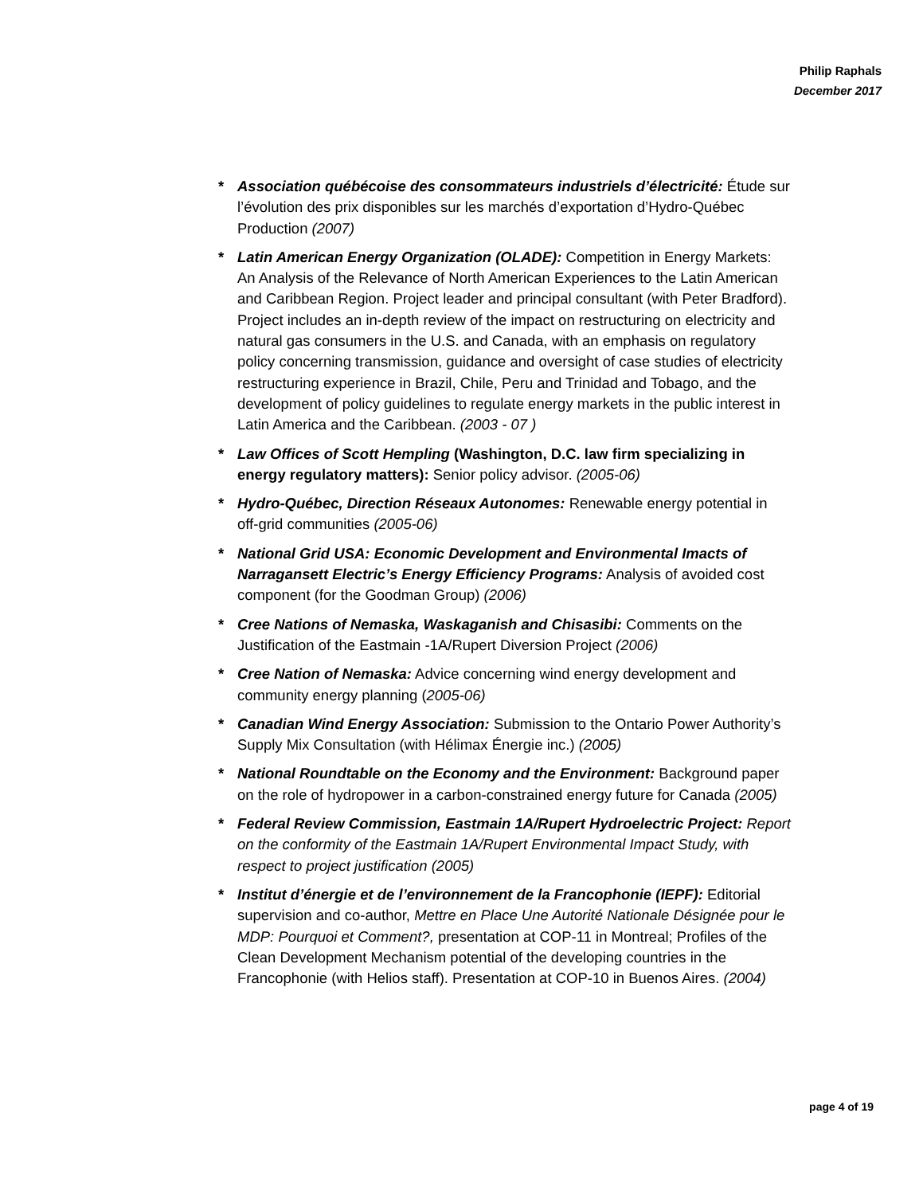Philip Raphals
December 2017
* Association québécoise des consommateurs industriels d’électricité: Étude sur l’évolution des prix disponibles sur les marchés d’exportation d’Hydro-Québec Production (2007)
* Latin American Energy Organization (OLADE): Competition in Energy Markets: An Analysis of the Relevance of North American Experiences to the Latin American and Caribbean Region. Project leader and principal consultant (with Peter Bradford). Project includes an in-depth review of the impact on restructuring on electricity and natural gas consumers in the U.S. and Canada, with an emphasis on regulatory policy concerning transmission, guidance and oversight of case studies of electricity restructuring experience in Brazil, Chile, Peru and Trinidad and Tobago, and the development of policy guidelines to regulate energy markets in the public interest in Latin America and the Caribbean. (2003 - 07 )
* Law Offices of Scott Hempling (Washington, D.C. law firm specializing in energy regulatory matters): Senior policy advisor. (2005-06)
* Hydro-Québec, Direction Réseaux Autonomes: Renewable energy potential in off-grid communities (2005-06)
* National Grid USA: Economic Development and Environmental Imacts of Narragansett Electric’s Energy Efficiency Programs: Analysis of avoided cost component (for the Goodman Group) (2006)
* Cree Nations of Nemaska, Waskaganish and Chisasibi: Comments on the Justification of the Eastmain -1A/Rupert Diversion Project (2006)
* Cree Nation of Nemaska: Advice concerning wind energy development and community energy planning (2005-06)
* Canadian Wind Energy Association: Submission to the Ontario Power Authority’s Supply Mix Consultation (with Hélimax Énergie inc.) (2005)
* National Roundtable on the Economy and the Environment: Background paper on the role of hydropower in a carbon-constrained energy future for Canada (2005)
* Federal Review Commission, Eastmain 1A/Rupert Hydroelectric Project: Report on the conformity of the Eastmain 1A/Rupert Environmental Impact Study, with respect to project justification (2005)
* Institut d’énergie et de l’environnement de la Francophonie (IEPF): Editorial supervision and co-author, Mettre en Place Une Autorité Nationale Désignée pour le MDP: Pourquoi et Comment?, presentation at COP-11 in Montreal; Profiles of the Clean Development Mechanism potential of the developing countries in the Francophonie (with Helios staff). Presentation at COP-10 in Buenos Aires. (2004)
page 4 of 19